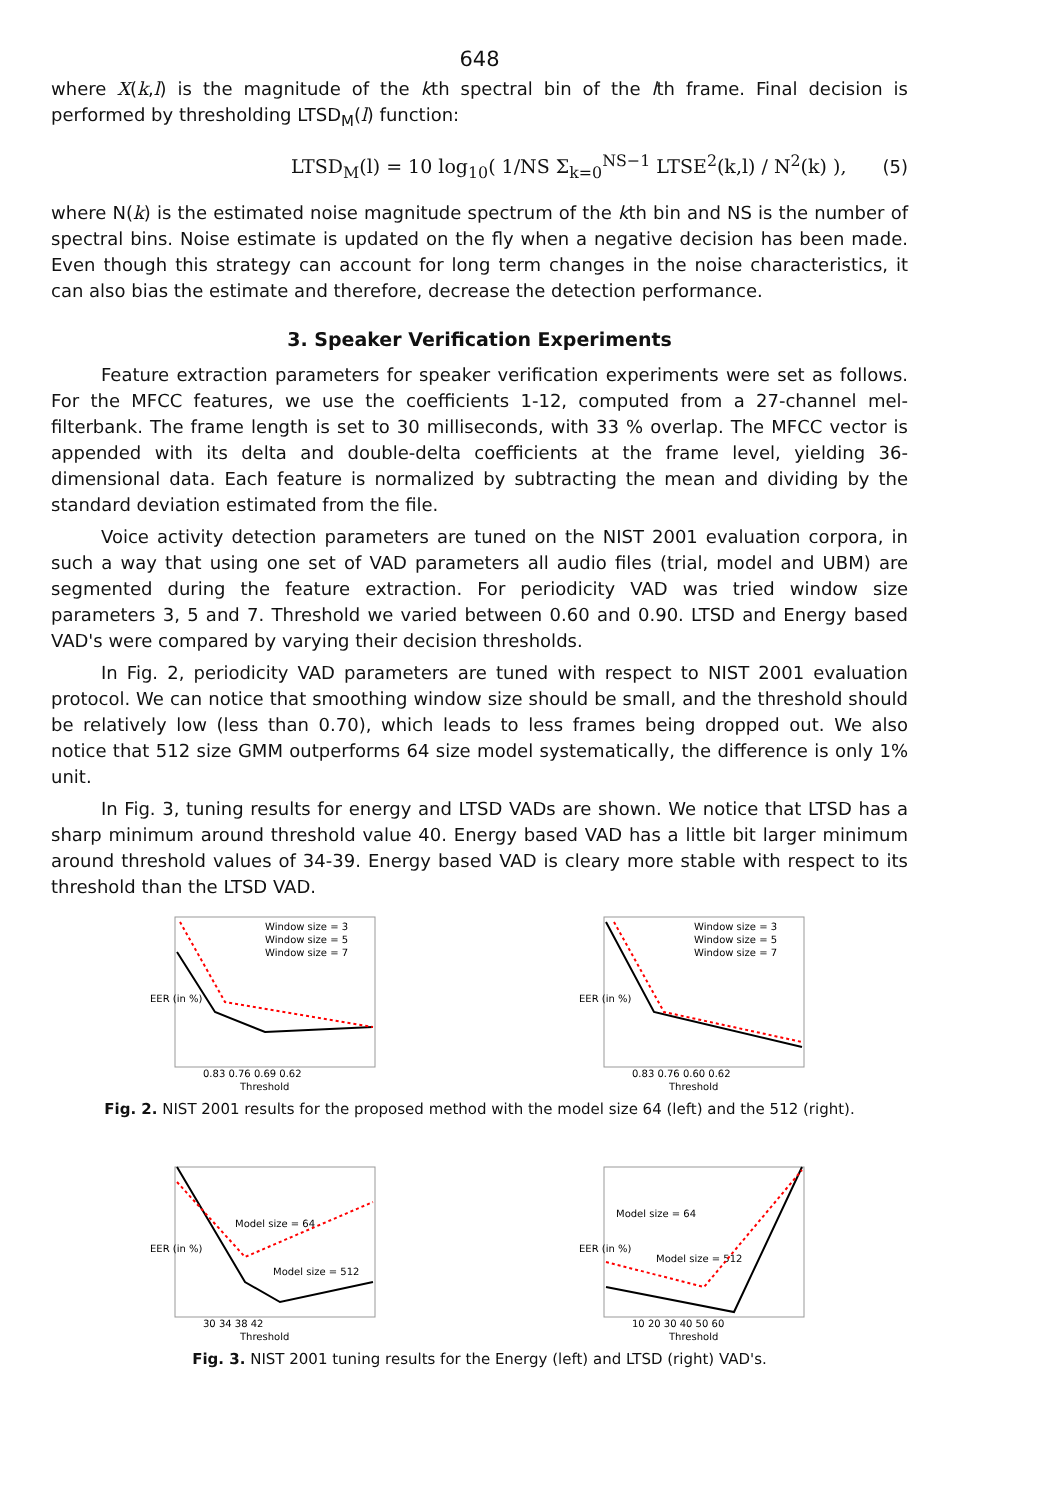648
where X(k,l) is the magnitude of the kth spectral bin of the lth frame. Final decision is performed by thresholding LTSD<sub>M</sub>(l) function:
LTSD<sub>M</sub>(l) = 10 log<sub>10</sub>( 1/NS Σ<sub>k=0</sub><sup>NS−1</sup> LTSE<sup>2</sup>(k,l) / N<sup>2</sup>(k) ), (5)
where N(k) is the estimated noise magnitude spectrum of the kth bin and NS is the number of spectral bins. Noise estimate is updated on the fly when a negative decision has been made. Even though this strategy can account for long term changes in the noise characteristics, it can also bias the estimate and therefore, decrease the detection performance.
3. Speaker Verification Experiments
Feature extraction parameters for speaker verification experiments were set as follows. For the MFCC features, we use the coefficients 1-12, computed from a 27-channel mel-filterbank. The frame length is set to 30 milliseconds, with 33 % overlap. The MFCC vector is appended with its delta and double-delta coefficients at the frame level, yielding 36-dimensional data. Each feature is normalized by subtracting the mean and dividing by the standard deviation estimated from the file.
Voice activity detection parameters are tuned on the NIST 2001 evaluation corpora, in such a way that using one set of VAD parameters all audio files (trial, model and UBM) are segmented during the feature extraction. For periodicity VAD was tried window size parameters 3, 5 and 7. Threshold we varied between 0.60 and 0.90. LTSD and Energy based VAD's were compared by varying their decision thresholds.
In Fig. 2, periodicity VAD parameters are tuned with respect to NIST 2001 evaluation protocol. We can notice that smoothing window size should be small, and the threshold should be relatively low (less than 0.70), which leads to less frames being dropped out. We also notice that 512 size GMM outperforms 64 size model systematically, the difference is only 1% unit.
In Fig. 3, tuning results for energy and LTSD VADs are shown. We notice that LTSD has a sharp minimum around threshold value 40. Energy based VAD has a little bit larger minimum around threshold values of 34-39. Energy based VAD is cleary more stable with respect to its threshold than the LTSD VAD.
EER (in %)
0.83 0.76 0.69 0.62
Threshold
Window size = 3
Window size = 5
Window size = 7
EER (in %)
0.83 0.76 0.60 0.62
Threshold
Window size = 3
Window size = 5
Window size = 7
Fig. 2. NIST 2001 results for the proposed method with the model size 64 (left) and the 512 (right).
EER (in %)
30 34 38 42
Threshold
Model size = 64
Model size = 512
EER (in %)
10 20 30 40 50 60
Threshold
Model size = 64
Model size = 512
Fig. 3. NIST 2001 tuning results for the Energy (left) and LTSD (right) VAD's.